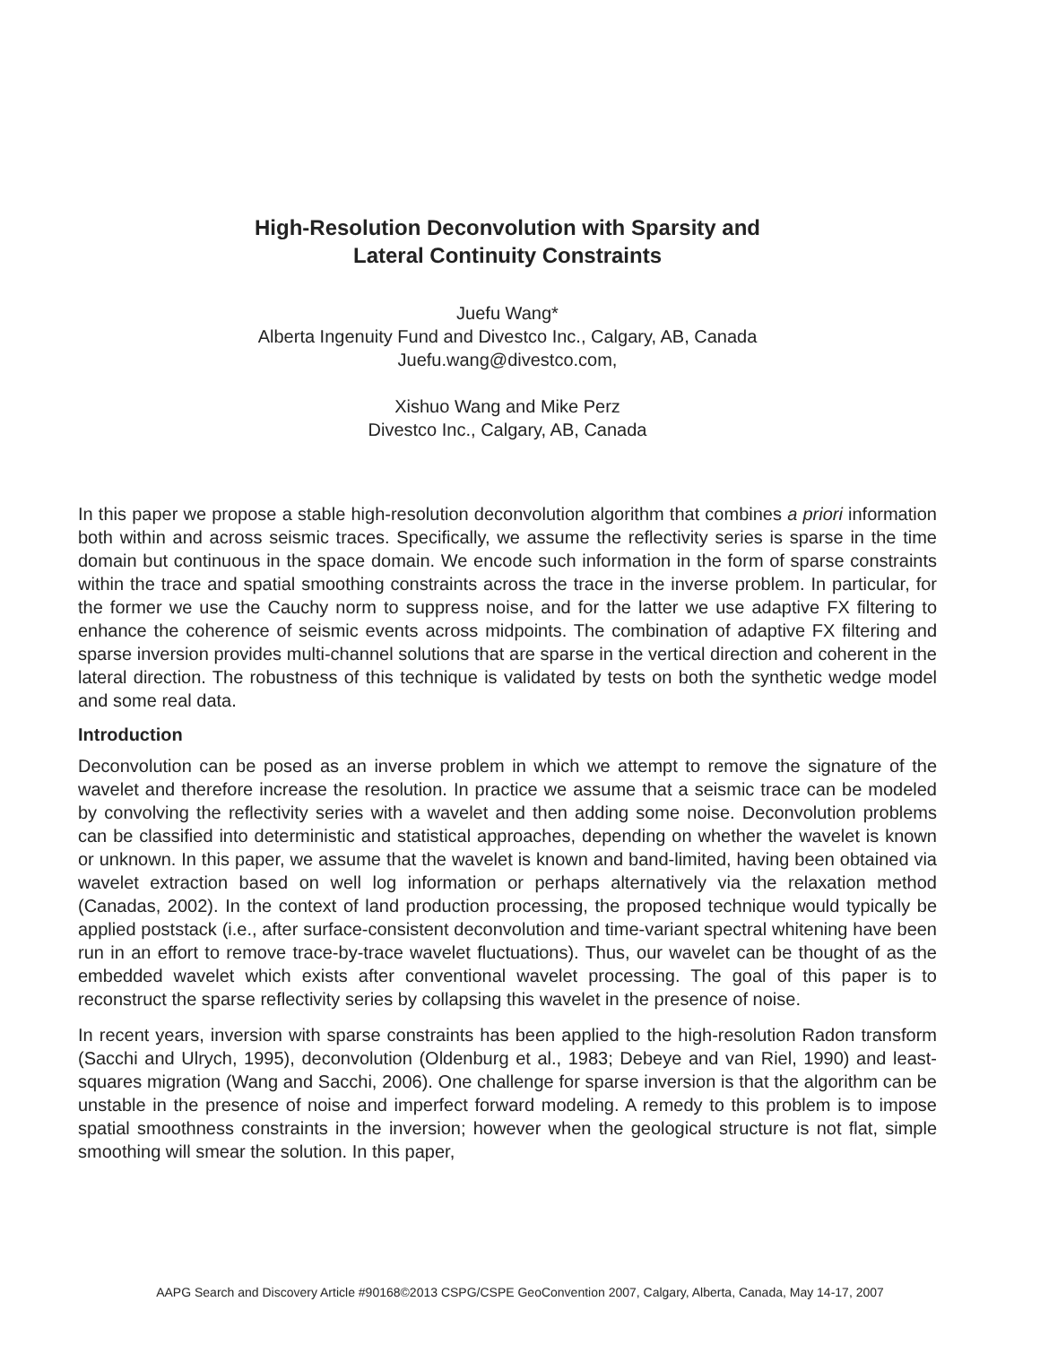High-Resolution Deconvolution with Sparsity and
Lateral Continuity Constraints
Juefu Wang*
Alberta Ingenuity Fund and Divestco Inc., Calgary, AB, Canada
Juefu.wang@divestco.com,
Xishuo Wang and Mike Perz
Divestco Inc., Calgary, AB, Canada
In this paper we propose a stable high-resolution deconvolution algorithm that combines a priori information both within and across seismic traces. Specifically, we assume the reflectivity series is sparse in the time domain but continuous in the space domain. We encode such information in the form of sparse constraints within the trace and spatial smoothing constraints across the trace in the inverse problem. In particular, for the former we use the Cauchy norm to suppress noise, and for the latter we use adaptive FX filtering to enhance the coherence of seismic events across midpoints. The combination of adaptive FX filtering and sparse inversion provides multi-channel solutions that are sparse in the vertical direction and coherent in the lateral direction. The robustness of this technique is validated by tests on both the synthetic wedge model and some real data.
Introduction
Deconvolution can be posed as an inverse problem in which we attempt to remove the signature of the wavelet and therefore increase the resolution. In practice we assume that a seismic trace can be modeled by convolving the reflectivity series with a wavelet and then adding some noise. Deconvolution problems can be classified into deterministic and statistical approaches, depending on whether the wavelet is known or unknown. In this paper, we assume that the wavelet is known and band-limited, having been obtained via wavelet extraction based on well log information or perhaps alternatively via the relaxation method (Canadas, 2002). In the context of land production processing, the proposed technique would typically be applied poststack (i.e., after surface-consistent deconvolution and time-variant spectral whitening have been run in an effort to remove trace-by-trace wavelet fluctuations). Thus, our wavelet can be thought of as the embedded wavelet which exists after conventional wavelet processing. The goal of this paper is to reconstruct the sparse reflectivity series by collapsing this wavelet in the presence of noise.
In recent years, inversion with sparse constraints has been applied to the high-resolution Radon transform (Sacchi and Ulrych, 1995), deconvolution (Oldenburg et al., 1983; Debeye and van Riel, 1990) and least-squares migration (Wang and Sacchi, 2006). One challenge for sparse inversion is that the algorithm can be unstable in the presence of noise and imperfect forward modeling. A remedy to this problem is to impose spatial smoothness constraints in the inversion; however when the geological structure is not flat, simple smoothing will smear the solution. In this paper,
AAPG Search and Discovery Article #90168©2013 CSPG/CSPE GeoConvention 2007, Calgary, Alberta, Canada, May 14-17, 2007